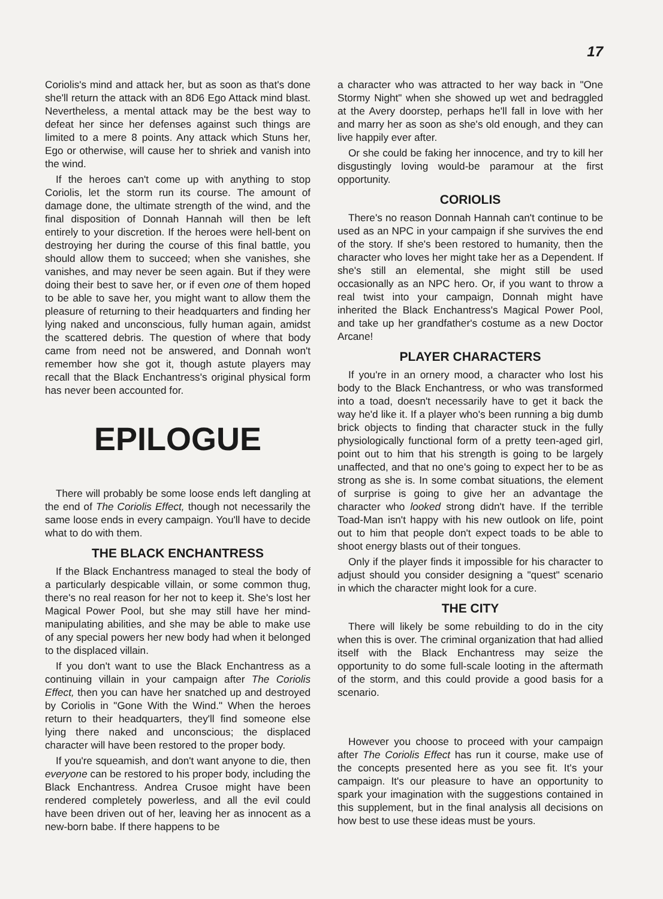17
Coriolis's mind and attack her, but as soon as that's done she'll return the attack with an 8D6 Ego Attack mind blast. Nevertheless, a mental attack may be the best way to defeat her since her defenses against such things are limited to a mere 8 points. Any attack which Stuns her, Ego or otherwise, will cause her to shriek and vanish into the wind.
If the heroes can't come up with anything to stop Coriolis, let the storm run its course. The amount of damage done, the ultimate strength of the wind, and the final disposition of Donnah Hannah will then be left entirely to your discretion. If the heroes were hell-bent on destroying her during the course of this final battle, you should allow them to succeed; when she vanishes, she vanishes, and may never be seen again. But if they were doing their best to save her, or if even one of them hoped to be able to save her, you might want to allow them the pleasure of returning to their headquarters and finding her lying naked and unconscious, fully human again, amidst the scattered debris. The question of where that body came from need not be answered, and Donnah won't remember how she got it, though astute players may recall that the Black Enchantress's original physical form has never been accounted for.
EPILOGUE
There will probably be some loose ends left dangling at the end of The Coriolis Effect, though not necessarily the same loose ends in every campaign. You'll have to decide what to do with them.
THE BLACK ENCHANTRESS
If the Black Enchantress managed to steal the body of a particularly despicable villain, or some common thug, there's no real reason for her not to keep it. She's lost her Magical Power Pool, but she may still have her mind-manipulating abilities, and she may be able to make use of any special powers her new body had when it belonged to the displaced villain.
If you don't want to use the Black Enchantress as a continuing villain in your campaign after The Coriolis Effect, then you can have her snatched up and destroyed by Coriolis in "Gone With the Wind." When the heroes return to their headquarters, they'll find someone else lying there naked and unconscious; the displaced character will have been restored to the proper body.
If you're squeamish, and don't want anyone to die, then everyone can be restored to his proper body, including the Black Enchantress. Andrea Crusoe might have been rendered completely powerless, and all the evil could have been driven out of her, leaving her as innocent as a new-born babe. If there happens to be
a character who was attracted to her way back in "One Stormy Night" when she showed up wet and bedraggled at the Avery doorstep, perhaps he'll fall in love with her and marry her as soon as she's old enough, and they can live happily ever after.
Or she could be faking her innocence, and try to kill her disgustingly loving would-be paramour at the first opportunity.
CORIOLIS
There's no reason Donnah Hannah can't continue to be used as an NPC in your campaign if she survives the end of the story. If she's been restored to humanity, then the character who loves her might take her as a Dependent. If she's still an elemental, she might still be used occasionally as an NPC hero. Or, if you want to throw a real twist into your campaign, Donnah might have inherited the Black Enchantress's Magical Power Pool, and take up her grandfather's costume as a new Doctor Arcane!
PLAYER CHARACTERS
If you're in an ornery mood, a character who lost his body to the Black Enchantress, or who was transformed into a toad, doesn't necessarily have to get it back the way he'd like it. If a player who's been running a big dumb brick objects to finding that character stuck in the fully physiologically functional form of a pretty teen-aged girl, point out to him that his strength is going to be largely unaffected, and that no one's going to expect her to be as strong as she is. In some combat situations, the element of surprise is going to give her an advantage the character who looked strong didn't have. If the terrible Toad-Man isn't happy with his new outlook on life, point out to him that people don't expect toads to be able to shoot energy blasts out of their tongues.
Only if the player finds it impossible for his character to adjust should you consider designing a "quest" scenario in which the character might look for a cure.
THE CITY
There will likely be some rebuilding to do in the city when this is over. The criminal organization that had allied itself with the Black Enchantress may seize the opportunity to do some full-scale looting in the aftermath of the storm, and this could provide a good basis for a scenario.
However you choose to proceed with your campaign after The Coriolis Effect has run it course, make use of the concepts presented here as you see fit. It's your campaign. It's our pleasure to have an opportunity to spark your imagination with the suggestions contained in this supplement, but in the final analysis all decisions on how best to use these ideas must be yours.